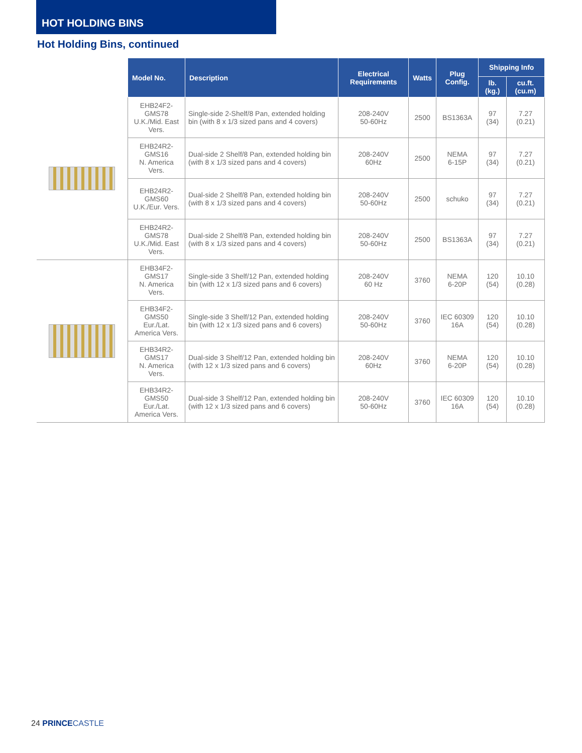HOT HOLDING BINS
Hot Holding Bins, continued
| | Model No. | Description | Electrical Requirements | Watts | Plug Config. | Shipping Info | |
| --- | --- | --- | --- | --- | --- | --- | --- |
| | | | | | | lb. (kg.) | cu.ft. (cu.m) |
| | EHB24F2-GMS78 U.K./Mid. East Vers. | Single-side 2-Shelf/8 Pan, extended holding bin (with 8 x 1/3 sized pans and 4 covers) | 208-240V 50-60Hz | 2500 | BS1363A | 97 (34) | 7.27 (0.21) |
| | EHB24R2-GMS16 N. America Vers. | Dual-side 2 Shelf/8 Pan, extended holding bin (with 8 x 1/3 sized pans and 4 covers) | 208-240V 60Hz | 2500 | NEMA 6-15P | 97 (34) | 7.27 (0.21) |
| | EHB24R2-GMS60 U.K./Eur. Vers. | Dual-side 2 Shelf/8 Pan, extended holding bin (with 8 x 1/3 sized pans and 4 covers) | 208-240V 50-60Hz | 2500 | schuko | 97 (34) | 7.27 (0.21) |
| | EHB24R2-GMS78 U.K./Mid. East Vers. | Dual-side 2 Shelf/8 Pan, extended holding bin (with 8 x 1/3 sized pans and 4 covers) | 208-240V 50-60Hz | 2500 | BS1363A | 97 (34) | 7.27 (0.21) |
| | EHB34F2-GMS17 N. America Vers. | Single-side 3 Shelf/12 Pan, extended holding bin (with 12 x 1/3 sized pans and 6 covers) | 208-240V 60 Hz | 3760 | NEMA 6-20P | 120 (54) | 10.10 (0.28) |
| | EHB34F2-GMS50 Eur./Lat. America Vers. | Single-side 3 Shelf/12 Pan, extended holding bin (with 12 x 1/3 sized pans and 6 covers) | 208-240V 50-60Hz | 3760 | IEC 60309 16A | 120 (54) | 10.10 (0.28) |
| | EHB34R2-GMS17 N. America Vers. | Dual-side 3 Shelf/12 Pan, extended holding bin (with 12 x 1/3 sized pans and 6 covers) | 208-240V 60Hz | 3760 | NEMA 6-20P | 120 (54) | 10.10 (0.28) |
| | EHB34R2-GMS50 Eur./Lat. America Vers. | Dual-side 3 Shelf/12 Pan, extended holding bin (with 12 x 1/3 sized pans and 6 covers) | 208-240V 50-60Hz | 3760 | IEC 60309 16A | 120 (54) | 10.10 (0.28) |
24 PRINCE CASTLE